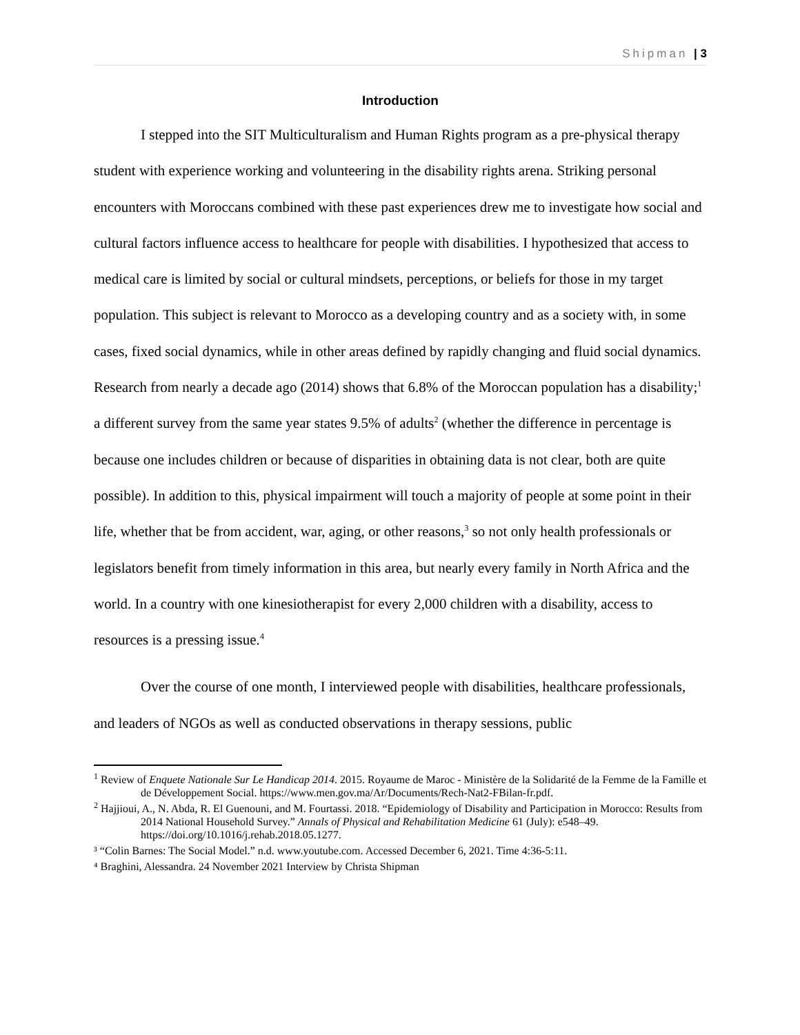Shipman | 3
Introduction
I stepped into the SIT Multiculturalism and Human Rights program as a pre-physical therapy student with experience working and volunteering in the disability rights arena. Striking personal encounters with Moroccans combined with these past experiences drew me to investigate how social and cultural factors influence access to healthcare for people with disabilities. I hypothesized that access to medical care is limited by social or cultural mindsets, perceptions, or beliefs for those in my target population. This subject is relevant to Morocco as a developing country and as a society with, in some cases, fixed social dynamics, while in other areas defined by rapidly changing and fluid social dynamics. Research from nearly a decade ago (2014) shows that 6.8% of the Moroccan population has a disability;<sup>1</sup> a different survey from the same year states 9.5% of adults<sup>2</sup> (whether the difference in percentage is because one includes children or because of disparities in obtaining data is not clear, both are quite possible). In addition to this, physical impairment will touch a majority of people at some point in their life, whether that be from accident, war, aging, or other reasons,<sup>3</sup> so not only health professionals or legislators benefit from timely information in this area, but nearly every family in North Africa and the world. In a country with one kinesiotherapist for every 2,000 children with a disability, access to resources is a pressing issue.<sup>4</sup>
Over the course of one month, I interviewed people with disabilities, healthcare professionals, and leaders of NGOs as well as conducted observations in therapy sessions, public
<sup>1</sup> Review of Enquete Nationale Sur Le Handicap 2014. 2015. Royaume de Maroc - Ministère de la Solidarité de la Femme de la Famille et de Développement Social. https://www.men.gov.ma/Ar/Documents/Rech-Nat2-FBilan-fr.pdf.
<sup>2</sup> Hajjioui, A., N. Abda, R. El Guenouni, and M. Fourtassi. 2018. “Epidemiology of Disability and Participation in Morocco: Results from 2014 National Household Survey.” Annals of Physical and Rehabilitation Medicine 61 (July): e548–49. https://doi.org/10.1016/j.rehab.2018.05.1277.
³ “Colin Barnes: The Social Model.” n.d. www.youtube.com. Accessed December 6, 2021. Time 4:36-5:11.
⁴ Braghini, Alessandra. 24 November 2021 Interview by Christa Shipman